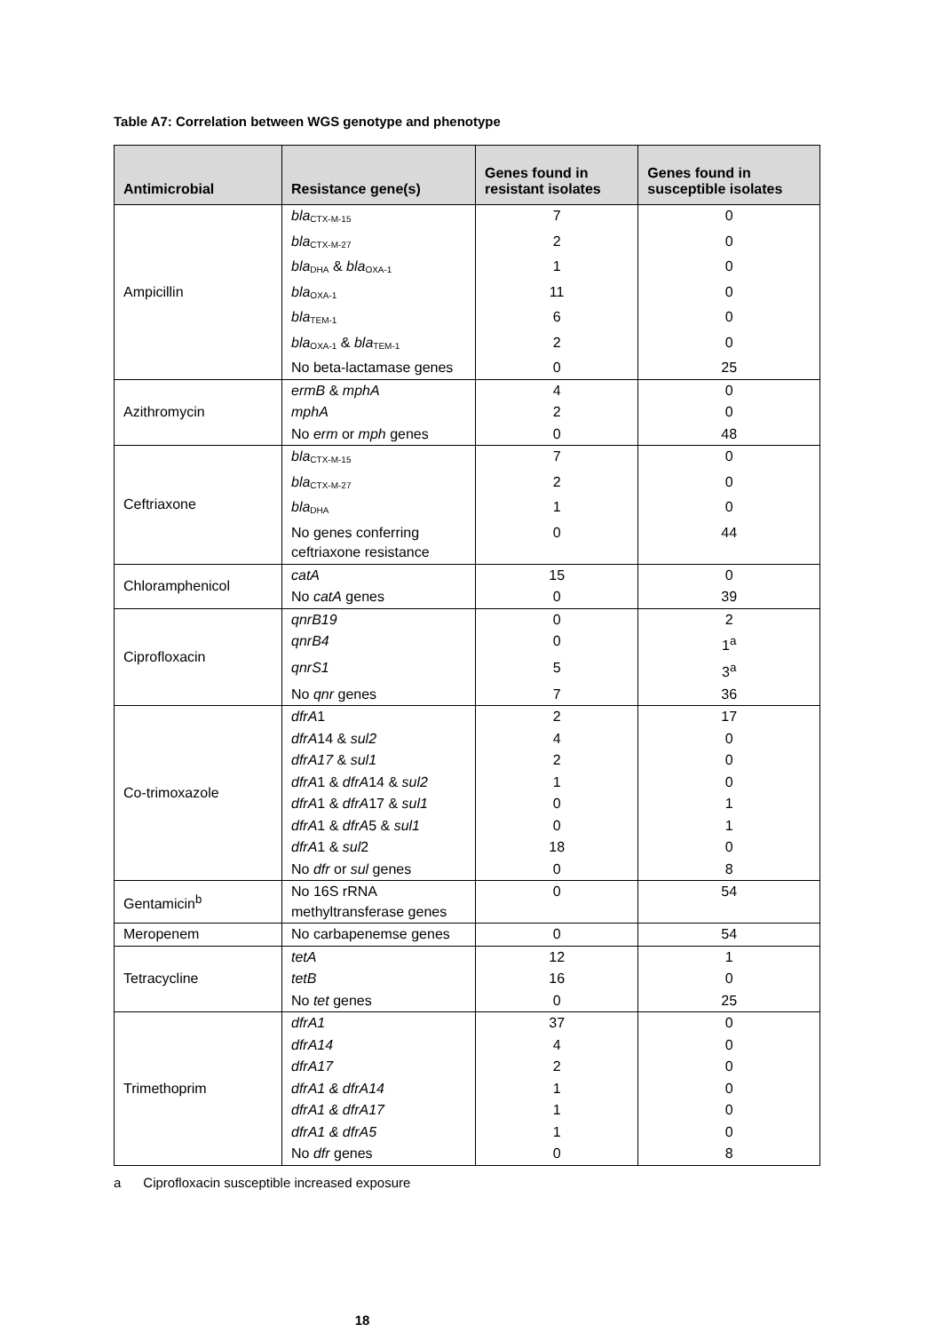Table A7: Correlation between WGS genotype and phenotype
| Antimicrobial | Resistance gene(s) | Genes found in resistant isolates | Genes found in susceptible isolates |
| --- | --- | --- | --- |
| Ampicillin | bla<sub>CTX-M-15</sub> | 7 | 0 |
| | bla<sub>CTX-M-27</sub> | 2 | 0 |
| | bla<sub>DHA</sub> & bla<sub>OXA-1</sub> | 1 | 0 |
| | bla<sub>OXA-1</sub> | 11 | 0 |
| | bla<sub>TEM-1</sub> | 6 | 0 |
| | bla<sub>OXA-1</sub> & bla<sub>TEM-1</sub> | 2 | 0 |
| | No beta-lactamase genes | 0 | 25 |
| Azithromycin | ermB & mphA | 4 | 0 |
| | mphA | 2 | 0 |
| | No erm or mph genes | 0 | 48 |
| Ceftriaxone | bla<sub>CTX-M-15</sub> | 7 | 0 |
| | bla<sub>CTX-M-27</sub> | 2 | 0 |
| | bla<sub>DHA</sub> | 1 | 0 |
| | No genes conferring ceftriaxone resistance | 0 | 44 |
| Chloramphenicol | catA | 15 | 0 |
| | No catA genes | 0 | 39 |
| Ciprofloxacin | qnrB19 | 0 | 2 |
| | qnrB4 | 0 | 1<sup>a</sup> |
| | qnrS1 | 5 | 3<sup>a</sup> |
| | No qnr genes | 7 | 36 |
| Co-trimoxazole | dfrA 1 | 2 | 17 |
| | dfrA 14 & sul2 | 4 | 0 |
| | dfrA17 & sul1 | 2 | 0 |
| | dfrA 1 & dfrA 14 & sul2 | 1 | 0 |
| | dfrA 1 & dfrA 17 & sul1 | 0 | 1 |
| | dfrA 1 & dfrA 5 & sul1 | 0 | 1 |
| | dfrA 1 & sul 2 | 18 | 0 |
| | No dfr or sul genes | 0 | 8 |
| Gentamicin<sup>b</sup> | No 16S rRNA methyltransferase genes | 0 | 54 |
| Meropenem | No carbapenemse genes | 0 | 54 |
| Tetracycline | tetA | 12 | 1 |
| | tetB | 16 | 0 |
| | No tet genes | 0 | 25 |
| Trimethoprim | dfrA1 | 37 | 0 |
| | dfrA14 | 4 | 0 |
| | dfrA17 | 2 | 0 |
| | dfrA1 & dfrA14 | 1 | 0 |
| | dfrA1 & dfrA17 | 1 | 0 |
| | dfrA1 & dfrA5 | 1 | 0 |
| | No dfr genes | 0 | 8 |
a Ciprofloxacin susceptible increased exposure
18